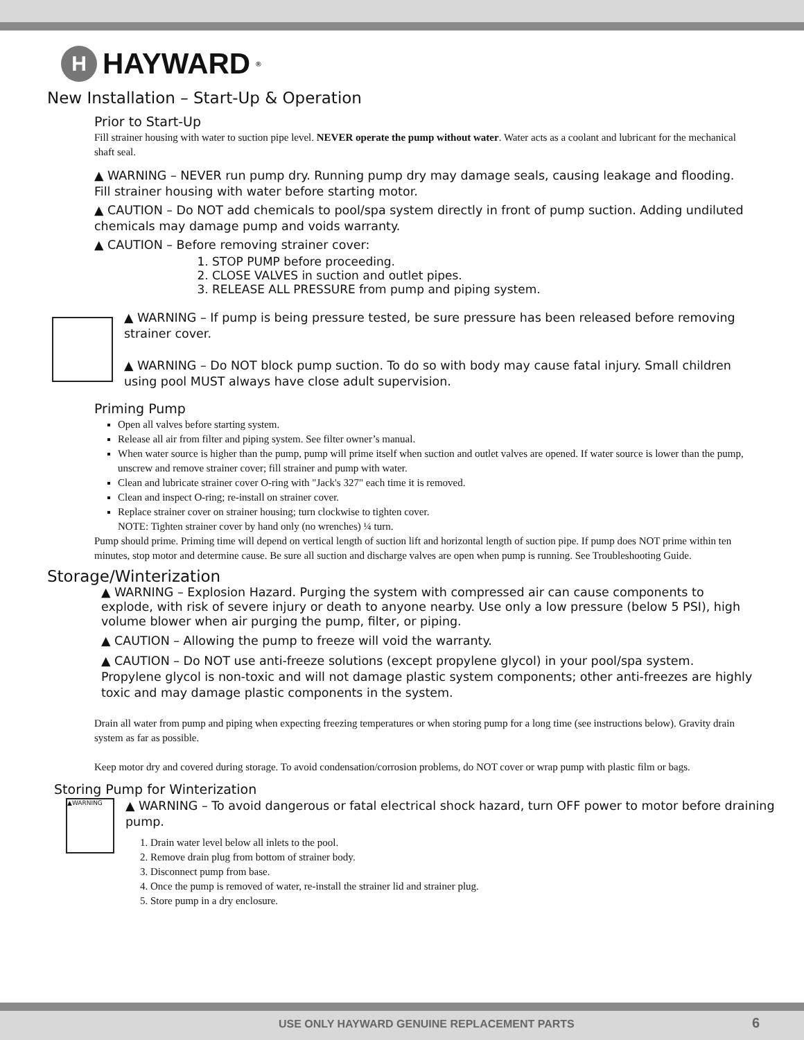H HAYWARD<sup>®</sup>
New Installation – Start-Up & Operation
Prior to Start-Up
Fill strainer housing with water to suction pipe level. NEVER operate the pump without water. Water acts as a coolant and lubricant for the mechanical shaft seal.
▲ WARNING – NEVER run pump dry. Running pump dry may damage seals, causing leakage and flooding. Fill strainer housing with water before starting motor.
▲ CAUTION – Do NOT add chemicals to pool/spa system directly in front of pump suction. Adding undiluted chemicals may damage pump and voids warranty.
▲ CAUTION – Before removing strainer cover:
1. STOP PUMP before proceeding.
2. CLOSE VALVES in suction and outlet pipes.
3. RELEASE ALL PRESSURE from pump and piping system.
▲ WARNING – If pump is being pressure tested, be sure pressure has been released before removing strainer cover.
▲ WARNING – Do NOT block pump suction. To do so with body may cause fatal injury. Small children using pool MUST always have close adult supervision.
Priming Pump
Open all valves before starting system.
Release all air from filter and piping system. See filter owner’s manual.
When water source is higher than the pump, pump will prime itself when suction and outlet valves are opened. If water source is lower than the pump, unscrew and remove strainer cover; fill strainer and pump with water.
Clean and lubricate strainer cover O-ring with "Jack's 327" each time it is removed.
Clean and inspect O-ring; re-install on strainer cover.
Replace strainer cover on strainer housing; turn clockwise to tighten cover.
NOTE: Tighten strainer cover by hand only (no wrenches) ¼ turn.
Pump should prime. Priming time will depend on vertical length of suction lift and horizontal length of suction pipe. If pump does NOT prime within ten minutes, stop motor and determine cause. Be sure all suction and discharge valves are open when pump is running. See Troubleshooting Guide.
Storage/Winterization
▲ WARNING – Explosion Hazard. Purging the system with compressed air can cause components to explode, with risk of severe injury or death to anyone nearby. Use only a low pressure (below 5 PSI), high volume blower when air purging the pump, filter, or piping.
▲ CAUTION – Allowing the pump to freeze will void the warranty.
▲ CAUTION – Do NOT use anti-freeze solutions (except propylene glycol) in your pool/spa system. Propylene glycol is non-toxic and will not damage plastic system components; other anti-freezes are highly toxic and may damage plastic components in the system.
Drain all water from pump and piping when expecting freezing temperatures or when storing pump for a long time (see instructions below). Gravity drain system as far as possible.
Keep motor dry and covered during storage. To avoid condensation/corrosion problems, do NOT cover or wrap pump with plastic film or bags.
Storing Pump for Winterization
▲WARNING
▲ WARNING – To avoid dangerous or fatal electrical shock hazard, turn OFF power to motor before draining pump.
1. Drain water level below all inlets to the pool.
2. Remove drain plug from bottom of strainer body.
3. Disconnect pump from base.
4. Once the pump is removed of water, re-install the strainer lid and strainer plug.
5. Store pump in a dry enclosure.
USE ONLY HAYWARD GENUINE REPLACEMENT PARTS 6